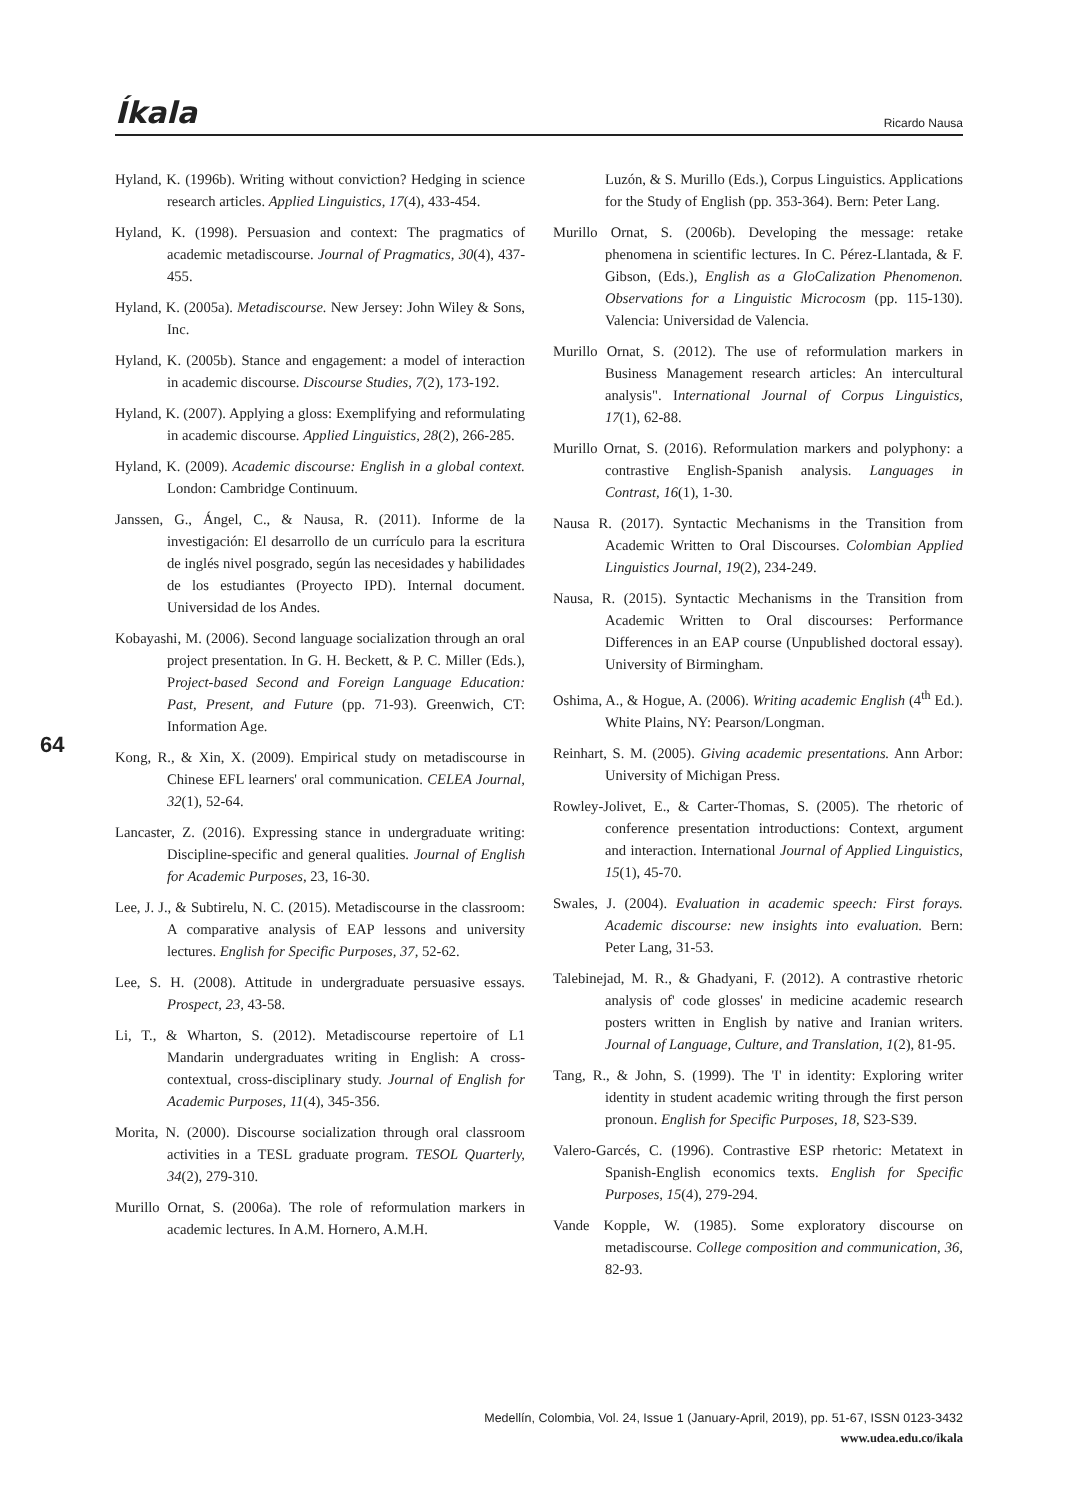Íkala Ricardo Nausa
Hyland, K. (1996b). Writing without conviction? Hedging in science research articles. Applied Linguistics, 17(4), 433-454.
Hyland, K. (1998). Persuasion and context: The pragmatics of academic metadiscourse. Journal of Pragmatics, 30(4), 437-455.
Hyland, K. (2005a). Metadiscourse. New Jersey: John Wiley & Sons, Inc.
Hyland, K. (2005b). Stance and engagement: a model of interaction in academic discourse. Discourse Studies, 7(2), 173-192.
Hyland, K. (2007). Applying a gloss: Exemplifying and reformulating in academic discourse. Applied Linguistics, 28(2), 266-285.
Hyland, K. (2009). Academic discourse: English in a global context. London: Cambridge Continuum.
Janssen, G., Ángel, C., & Nausa, R. (2011). Informe de la investigación: El desarrollo de un currículo para la escritura de inglés nivel posgrado, según las necesidades y habilidades de los estudiantes (Proyecto IPD). Internal document. Universidad de los Andes.
Kobayashi, M. (2006). Second language socialization through an oral project presentation. In G. H. Beckett, & P. C. Miller (Eds.), Project-based Second and Foreign Language Education: Past, Present, and Future (pp. 71-93). Greenwich, CT: Information Age.
Kong, R., & Xin, X. (2009). Empirical study on metadiscourse in Chinese EFL learners' oral communication. CELEA Journal, 32(1), 52-64.
Lancaster, Z. (2016). Expressing stance in undergraduate writing: Discipline-specific and general qualities. Journal of English for Academic Purposes, 23, 16-30.
Lee, J. J., & Subtirelu, N. C. (2015). Metadiscourse in the classroom: A comparative analysis of EAP lessons and university lectures. English for Specific Purposes, 37, 52-62.
Lee, S. H. (2008). Attitude in undergraduate persuasive essays. Prospect, 23, 43-58.
Li, T., & Wharton, S. (2012). Metadiscourse repertoire of L1 Mandarin undergraduates writing in English: A cross-contextual, cross-disciplinary study. Journal of English for Academic Purposes, 11(4), 345-356.
Morita, N. (2000). Discourse socialization through oral classroom activities in a TESL graduate program. TESOL Quarterly, 34(2), 279-310.
Murillo Ornat, S. (2006a). The role of reformulation markers in academic lectures. In A.M. Hornero, A.M.H.
Luzón, & S. Murillo (Eds.), Corpus Linguistics. Applications for the Study of English (pp. 353-364). Bern: Peter Lang.
Murillo Ornat, S. (2006b). Developing the message: retake phenomena in scientific lectures. In C. Pérez-Llantada, & F. Gibson, (Eds.), English as a GloCalization Phenomenon. Observations for a Linguistic Microcosm (pp. 115-130). Valencia: Universidad de Valencia.
Murillo Ornat, S. (2012). The use of reformulation markers in Business Management research articles: An intercultural analysis". International Journal of Corpus Linguistics, 17(1), 62-88.
Murillo Ornat, S. (2016). Reformulation markers and polyphony: a contrastive English-Spanish analysis. Languages in Contrast, 16(1), 1-30.
Nausa R. (2017). Syntactic Mechanisms in the Transition from Academic Written to Oral Discourses. Colombian Applied Linguistics Journal, 19(2), 234-249.
Nausa, R. (2015). Syntactic Mechanisms in the Transition from Academic Written to Oral discourses: Performance Differences in an EAP course (Unpublished doctoral essay). University of Birmingham.
Oshima, A., & Hogue, A. (2006). Writing academic English (4<sup>th</sup> Ed.). White Plains, NY: Pearson/Longman.
Reinhart, S. M. (2005). Giving academic presentations. Ann Arbor: University of Michigan Press.
Rowley-Jolivet, E., & Carter-Thomas, S. (2005). The rhetoric of conference presentation introductions: Context, argument and interaction. International Journal of Applied Linguistics, 15(1), 45-70.
Swales, J. (2004). Evaluation in academic speech: First forays. Academic discourse: new insights into evaluation. Bern: Peter Lang, 31-53.
Talebinejad, M. R., & Ghadyani, F. (2012). A contrastive rhetoric analysis of' code glosses' in medicine academic research posters written in English by native and Iranian writers. Journal of Language, Culture, and Translation, 1(2), 81-95.
Tang, R., & John, S. (1999). The 'I' in identity: Exploring writer identity in student academic writing through the first person pronoun. English for Specific Purposes, 18, S23-S39.
Valero-Garcés, C. (1996). Contrastive ESP rhetoric: Metatext in Spanish-English economics texts. English for Specific Purposes, 15(4), 279-294.
Vande Kopple, W. (1985). Some exploratory discourse on metadiscourse. College composition and communication, 36, 82-93.
64
Medellín, Colombia, Vol. 24, Issue 1 (January-April, 2019), pp. 51-67, ISSN 0123-3432
www.udea.edu.co/ikala